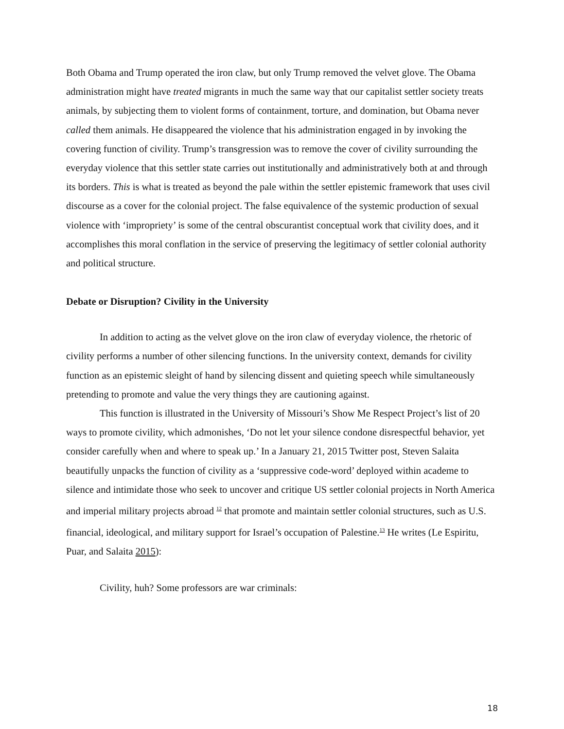Both Obama and Trump operated the iron claw, but only Trump removed the velvet glove. The Obama administration might have treated migrants in much the same way that our capitalist settler society treats animals, by subjecting them to violent forms of containment, torture, and domination, but Obama never called them animals. He disappeared the violence that his administration engaged in by invoking the covering function of civility. Trump’s transgression was to remove the cover of civility surrounding the everyday violence that this settler state carries out institutionally and administratively both at and through its borders. This is what is treated as beyond the pale within the settler epistemic framework that uses civil discourse as a cover for the colonial project. The false equivalence of the systemic production of sexual violence with ‘impropriety’ is some of the central obscurantist conceptual work that civility does, and it accomplishes this moral conflation in the service of preserving the legitimacy of settler colonial authority and political structure.
Debate or Disruption? Civility in the University
In addition to acting as the velvet glove on the iron claw of everyday violence, the rhetoric of civility performs a number of other silencing functions. In the university context, demands for civility function as an epistemic sleight of hand by silencing dissent and quieting speech while simultaneously pretending to promote and value the very things they are cautioning against.
This function is illustrated in the University of Missouri’s Show Me Respect Project’s list of 20 ways to promote civility, which admonishes, ‘Do not let your silence condone disrespectful behavior, yet consider carefully when and where to speak up.’ In a January 21, 2015 Twitter post, Steven Salaita beautifully unpacks the function of civility as a ‘suppressive code-word’ deployed within academe to silence and intimidate those who seek to uncover and critique US settler colonial projects in North America and imperial military projects abroad <sup>12</sup> that promote and maintain settler colonial structures, such as U.S. financial, ideological, and military support for Israel’s occupation of Palestine.<sup>13</sup> He writes (Le Espiritu, Puar, and Salaita 2015):
Civility, huh? Some professors are war criminals:
18